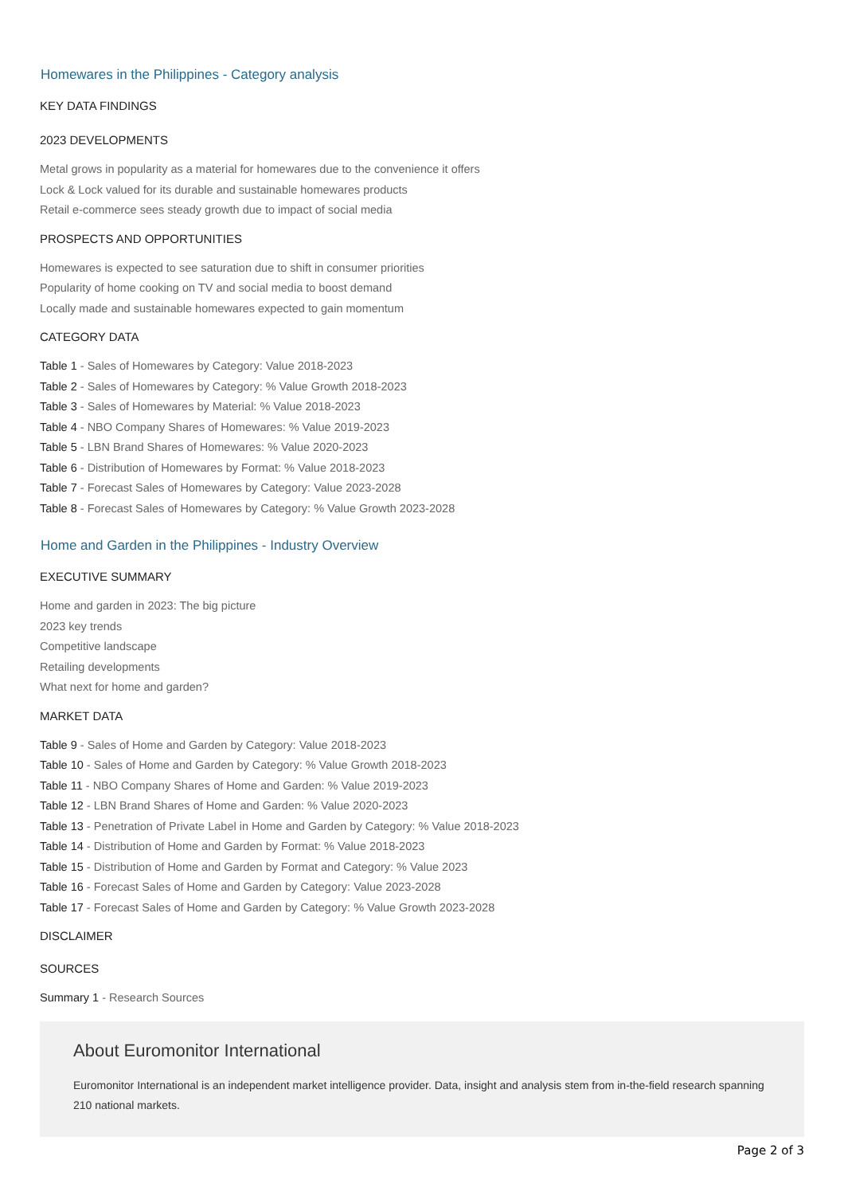Homewares in the Philippines - Category analysis
KEY DATA FINDINGS
2023 DEVELOPMENTS
Metal grows in popularity as a material for homewares due to the convenience it offers
Lock & Lock valued for its durable and sustainable homewares products
Retail e-commerce sees steady growth due to impact of social media
PROSPECTS AND OPPORTUNITIES
Homewares is expected to see saturation due to shift in consumer priorities
Popularity of home cooking on TV and social media to boost demand
Locally made and sustainable homewares expected to gain momentum
CATEGORY DATA
Table 1 - Sales of Homewares by Category: Value 2018-2023
Table 2 - Sales of Homewares by Category: % Value Growth 2018-2023
Table 3 - Sales of Homewares by Material: % Value 2018-2023
Table 4 - NBO Company Shares of Homewares: % Value 2019-2023
Table 5 - LBN Brand Shares of Homewares: % Value 2020-2023
Table 6 - Distribution of Homewares by Format: % Value 2018-2023
Table 7 - Forecast Sales of Homewares by Category: Value 2023-2028
Table 8 - Forecast Sales of Homewares by Category: % Value Growth 2023-2028
Home and Garden in the Philippines - Industry Overview
EXECUTIVE SUMMARY
Home and garden in 2023: The big picture
2023 key trends
Competitive landscape
Retailing developments
What next for home and garden?
MARKET DATA
Table 9 - Sales of Home and Garden by Category: Value 2018-2023
Table 10 - Sales of Home and Garden by Category: % Value Growth 2018-2023
Table 11 - NBO Company Shares of Home and Garden: % Value 2019-2023
Table 12 - LBN Brand Shares of Home and Garden: % Value 2020-2023
Table 13 - Penetration of Private Label in Home and Garden by Category: % Value 2018-2023
Table 14 - Distribution of Home and Garden by Format: % Value 2018-2023
Table 15 - Distribution of Home and Garden by Format and Category: % Value 2023
Table 16 - Forecast Sales of Home and Garden by Category: Value 2023-2028
Table 17 - Forecast Sales of Home and Garden by Category: % Value Growth 2023-2028
DISCLAIMER
SOURCES
Summary 1 - Research Sources
About Euromonitor International
Euromonitor International is an independent market intelligence provider. Data, insight and analysis stem from in-the-field research spanning 210 national markets.
Page 2 of 3